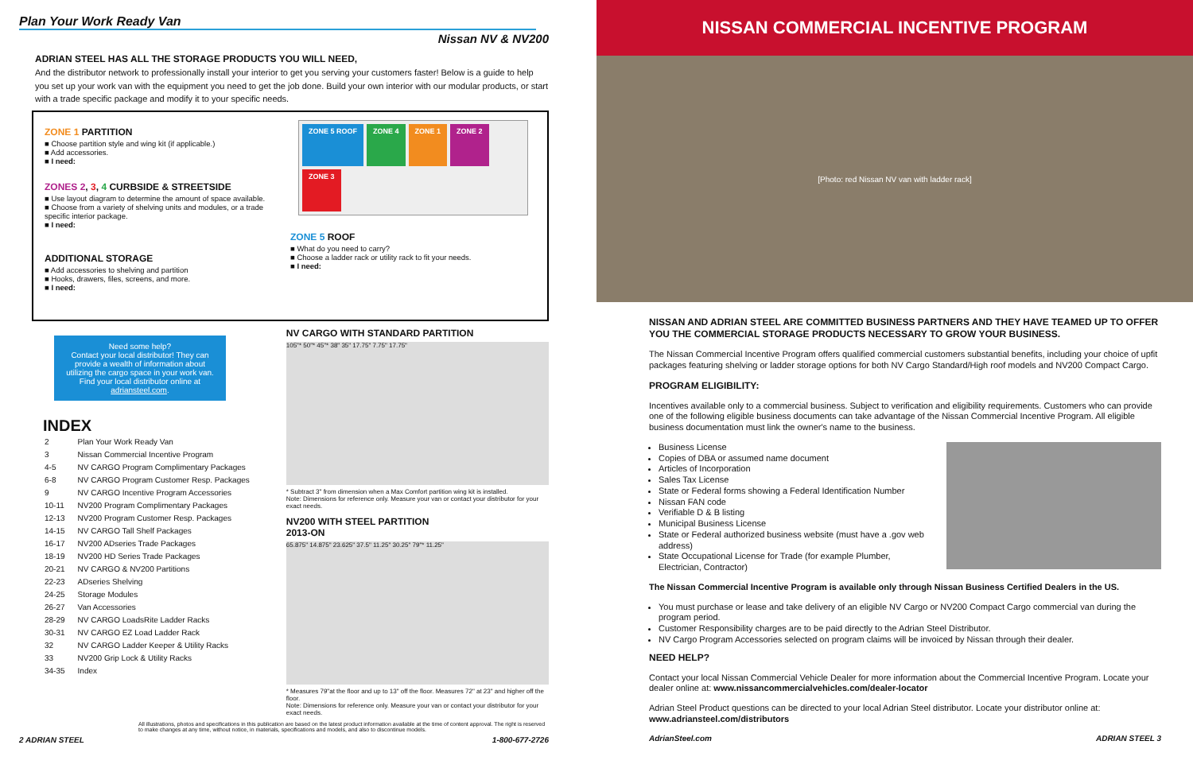Plan Your Work Ready Van
Nissan NV & NV200
ADRIAN STEEL HAS ALL THE STORAGE PRODUCTS YOU WILL NEED,
And the distributor network to professionally install your interior to get you serving your customers faster! Below is a guide to help you set up your work van with the equipment you need to get the job done. Build your own interior with our modular products, or start with a trade specific package and modify it to your specific needs.
ZONE 1 PARTITION
■ Choose partition style and wing kit (if applicable.)
■ Add accessories.
■ I need:
ZONES 2, 3, 4 CURBSIDE & STREETSIDE
■ Use layout diagram to determine the amount of space available.
■ Choose from a variety of shelving units and modules, or a trade specific interior package.
■ I need:
ADDITIONAL STORAGE
■ Add accessories to shelving and partition
■ Hooks, drawers, files, screens, and more.
■ I need:
ZONE 5 ROOF ZONE 4 ZONE 1 ZONE 2 ZONE 3
ZONE 5 ROOF
■ What do you need to carry?
■ Choose a ladder rack or utility rack to fit your needs.
■ I need:
Need some help?
Contact your local distributor! They can provide a wealth of information about utilizing the cargo space in your work van. Find your local distributor online at adriansteel.com.
INDEX
| 2 | Plan Your Work Ready Van |
| 3 | Nissan Commercial Incentive Program |
| 4-5 | NV CARGO Program Complimentary Packages |
| 6-8 | NV CARGO Program Customer Resp. Packages |
| 9 | NV CARGO Incentive Program Accessories |
| 10-11 | NV200 Program Complimentary Packages |
| 12-13 | NV200 Program Customer Resp. Packages |
| 14-15 | NV CARGO Tall Shelf Packages |
| 16-17 | NV200 ADseries Trade Packages |
| 18-19 | NV200 HD Series Trade Packages |
| 20-21 | NV CARGO & NV200 Partitions |
| 22-23 | ADseries Shelving |
| 24-25 | Storage Modules |
| 26-27 | Van Accessories |
| 28-29 | NV CARGO LoadsRite Ladder Racks |
| 30-31 | NV CARGO EZ Load Ladder Rack |
| 32 | NV CARGO Ladder Keeper & Utility Racks |
| 33 | NV200 Grip Lock & Utility Racks |
| 34-35 | Index |
NV CARGO WITH STANDARD PARTITION
105"* 50"* 45"* 38" 35" 17.75" 7.75" 17.75"
* Subtract 3" from dimension when a Max Comfort partition wing kit is installed.
Note: Dimensions for reference only. Measure your van or contact your distributor for your exact needs.
NV200 WITH STEEL PARTITION
2013-ON
65.875" 14.875" 23.625" 37.5" 11.25" 30.25" 79"* 11.25"
* Measures 79"at the floor and up to 13" off the floor. Measures 72" at 23" and higher off the floor.
Note: Dimensions for reference only. Measure your van or contact your distributor for your exact needs.
All illustrations, photos and specifications in this publication are based on the latest product information available at the time of content approval. The right is reserved to make changes at any time, without notice, in materials, specifications and models, and also to discontinue models.
2 ADRIAN STEEL 1-800-677-2726
NISSAN COMMERCIAL INCENTIVE PROGRAM
[Photo: red Nissan NV van with ladder rack]
NISSAN AND ADRIAN STEEL ARE COMMITTED BUSINESS PARTNERS AND THEY HAVE TEAMED UP TO OFFER YOU THE COMMERCIAL STORAGE PRODUCTS NECESSARY TO GROW YOUR BUSINESS.
The Nissan Commercial Incentive Program offers qualified commercial customers substantial benefits, including your choice of upfit packages featuring shelving or ladder storage options for both NV Cargo Standard/High roof models and NV200 Compact Cargo.
PROGRAM ELIGIBILITY:
Incentives available only to a commercial business. Subject to verification and eligibility requirements. Customers who can provide one of the following eligible business documents can take advantage of the Nissan Commercial Incentive Program. All eligible business documentation must link the owner's name to the business.
Business License
Copies of DBA or assumed name document
Articles of Incorporation
Sales Tax License
State or Federal forms showing a Federal Identification Number
Nissan FAN code
Verifiable D & B listing
Municipal Business License
State or Federal authorized business website (must have a .gov web address)
State Occupational License for Trade (for example Plumber, Electrician, Contractor)
The Nissan Commercial Incentive Program is available only through Nissan Business Certified Dealers in the US.
You must purchase or lease and take delivery of an eligible NV Cargo or NV200 Compact Cargo commercial van during the program period.
Customer Responsibility charges are to be paid directly to the Adrian Steel Distributor.
NV Cargo Program Accessories selected on program claims will be invoiced by Nissan through their dealer.
NEED HELP?
Contact your local Nissan Commercial Vehicle Dealer for more information about the Commercial Incentive Program. Locate your dealer online at: www.nissancommercialvehicles.com/dealer-locator
Adrian Steel Product questions can be directed to your local Adrian Steel distributor. Locate your distributor online at: www.adriansteel.com/distributors
AdrianSteel.com ADRIAN STEEL 3